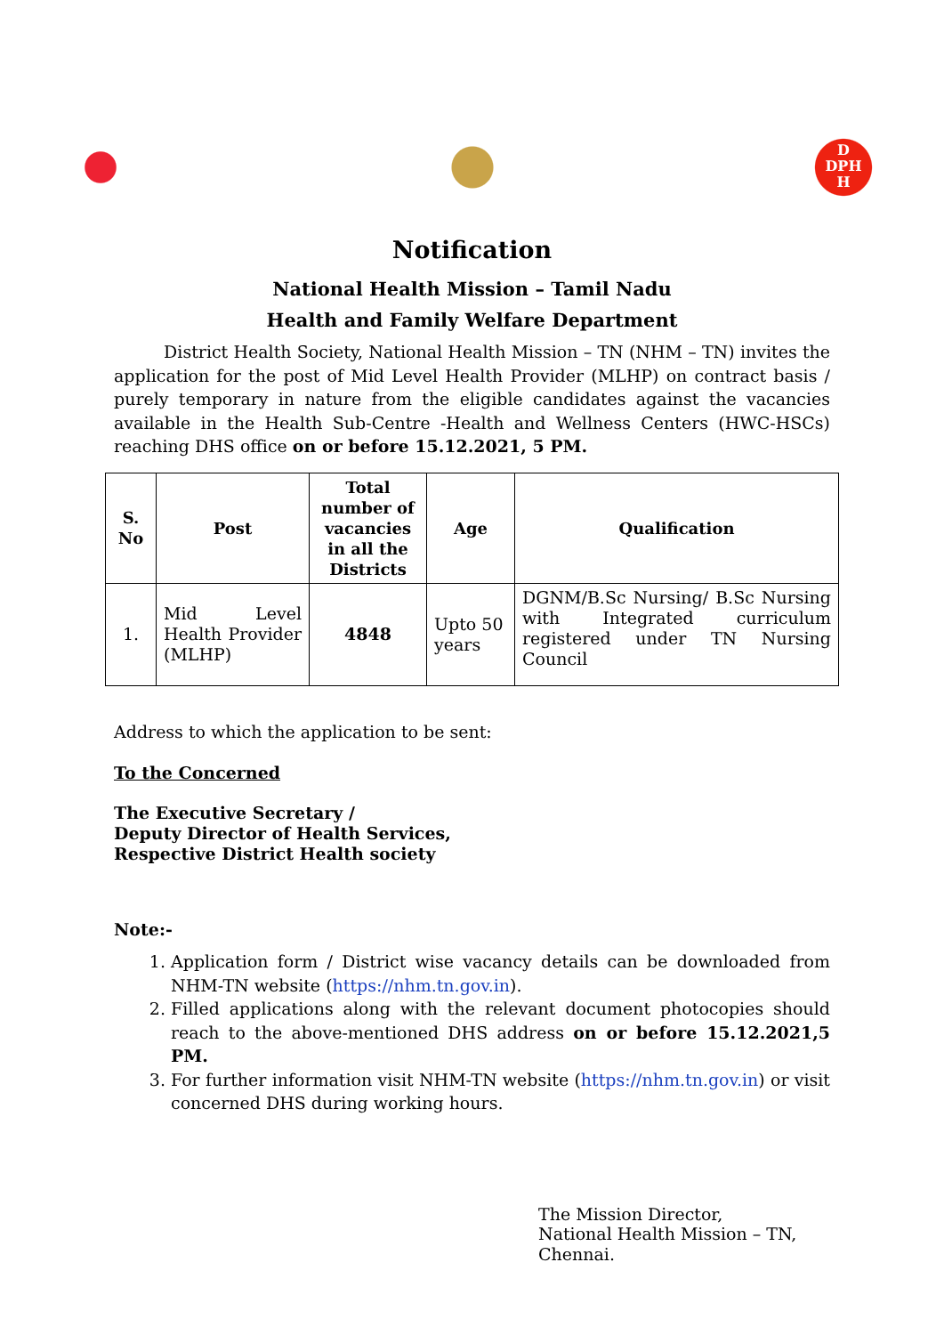D
DPH
H
Notification
National Health Mission – Tamil Nadu
Health and Family Welfare Department
District Health Society, National Health Mission – TN (NHM – TN) invites the application for the post of Mid Level Health Provider (MLHP) on contract basis / purely temporary in nature from the eligible candidates against the vacancies available in the Health Sub-Centre -Health and Wellness Centers (HWC-HSCs) reaching DHS office on or before 15.12.2021, 5 PM.
| S. No | Post | Total number of vacancies in all the Districts | Age | Qualification |
| --- | --- | --- | --- | --- |
| 1. | Mid Level Health Provider (MLHP) | 4848 | Upto 50 years | DGNM/B.Sc Nursing/ B.Sc Nursing with Integrated curriculum registered under TN Nursing Council |
Address to which the application to be sent:
To the Concerned
The Executive Secretary /
Deputy Director of Health Services,
Respective District Health society
Note:-
1. Application form / District wise vacancy details can be downloaded from NHM-TN website (https://nhm.tn.gov.in).
2. Filled applications along with the relevant document photocopies should reach to the above-mentioned DHS address on or before 15.12.2021,5 PM.
3. For further information visit NHM-TN website (https://nhm.tn.gov.in) or visit concerned DHS during working hours.
The Mission Director,
National Health Mission – TN,
Chennai.